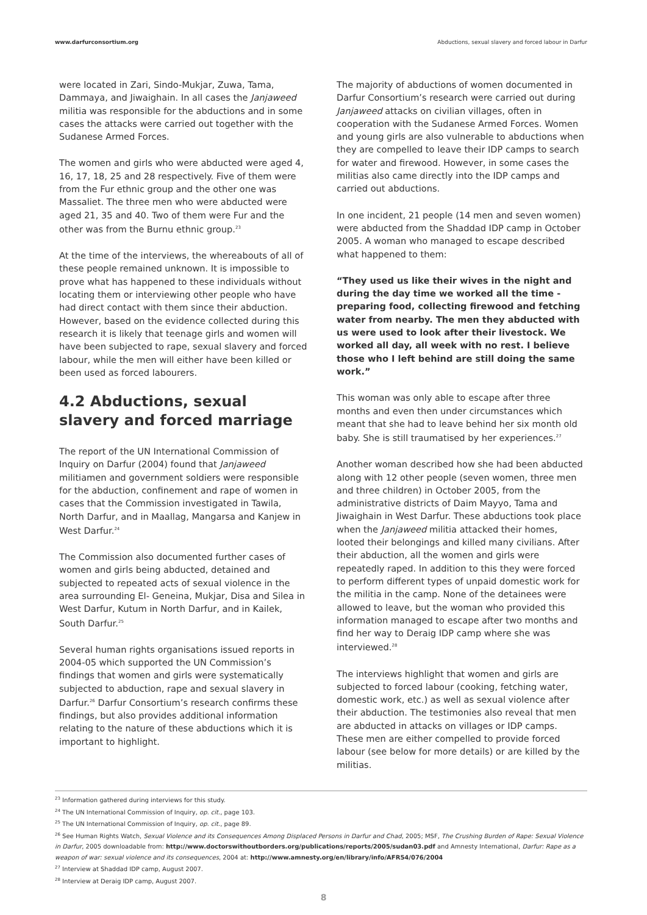www.darfurconsortium.org Abductions, sexual slavery and forced labour in Darfur
were located in Zari, Sindo-Mukjar, Zuwa, Tama, Dammaya, and Jiwaighain. In all cases the Janjaweed militia was responsible for the abductions and in some cases the attacks were carried out together with the Sudanese Armed Forces.
The women and girls who were abducted were aged 4, 16, 17, 18, 25 and 28 respectively. Five of them were from the Fur ethnic group and the other one was Massaliet. The three men who were abducted were aged 21, 35 and 40. Two of them were Fur and the other was from the Burnu ethnic group.<sup>23</sup>
At the time of the interviews, the whereabouts of all of these people remained unknown. It is impossible to prove what has happened to these individuals without locating them or interviewing other people who have had direct contact with them since their abduction. However, based on the evidence collected during this research it is likely that teenage girls and women will have been subjected to rape, sexual slavery and forced labour, while the men will either have been killed or been used as forced labourers.
4.2 Abductions, sexual slavery and forced marriage
The report of the UN International Commission of Inquiry on Darfur (2004) found that Janjaweed militiamen and government soldiers were responsible for the abduction, confinement and rape of women in cases that the Commission investigated in Tawila, North Darfur, and in Maallag, Mangarsa and Kanjew in West Darfur.<sup>24</sup>
The Commission also documented further cases of women and girls being abducted, detained and subjected to repeated acts of sexual violence in the area surrounding El- Geneina, Mukjar, Disa and Silea in West Darfur, Kutum in North Darfur, and in Kailek, South Darfur.<sup>25</sup>
Several human rights organisations issued reports in 2004-05 which supported the UN Commission’s findings that women and girls were systematically subjected to abduction, rape and sexual slavery in Darfur.<sup>26</sup> Darfur Consortium’s research confirms these findings, but also provides additional information relating to the nature of these abductions which it is important to highlight.
The majority of abductions of women documented in Darfur Consortium’s research were carried out during Janjaweed attacks on civilian villages, often in cooperation with the Sudanese Armed Forces. Women and young girls are also vulnerable to abductions when they are compelled to leave their IDP camps to search for water and firewood. However, in some cases the militias also came directly into the IDP camps and carried out abductions.
In one incident, 21 people (14 men and seven women) were abducted from the Shaddad IDP camp in October 2005. A woman who managed to escape described what happened to them:
“They used us like their wives in the night and during the day time we worked all the time - preparing food, collecting firewood and fetching water from nearby. The men they abducted with us were used to look after their livestock. We worked all day, all week with no rest. I believe those who I left behind are still doing the same work.”
This woman was only able to escape after three months and even then under circumstances which meant that she had to leave behind her six month old baby. She is still traumatised by her experiences.<sup>27</sup>
Another woman described how she had been abducted along with 12 other people (seven women, three men and three children) in October 2005, from the administrative districts of Daim Mayyo, Tama and Jiwaighain in West Darfur. These abductions took place when the Janjaweed militia attacked their homes, looted their belongings and killed many civilians. After their abduction, all the women and girls were repeatedly raped. In addition to this they were forced to perform different types of unpaid domestic work for the militia in the camp. None of the detainees were allowed to leave, but the woman who provided this information managed to escape after two months and find her way to Deraig IDP camp where she was interviewed.<sup>28</sup>
The interviews highlight that women and girls are subjected to forced labour (cooking, fetching water, domestic work, etc.) as well as sexual violence after their abduction. The testimonies also reveal that men are abducted in attacks on villages or IDP camps. These men are either compelled to provide forced labour (see below for more details) or are killed by the militias.
<sup>23</sup> Information gathered during interviews for this study.
<sup>24</sup> The UN International Commission of Inquiry, op. cit., page 103.
<sup>25</sup> The UN International Commission of Inquiry, op. cit., page 89.
<sup>26</sup> See Human Rights Watch, Sexual Violence and its Consequences Among Displaced Persons in Darfur and Chad, 2005; MSF, The Crushing Burden of Rape: Sexual Violence in Darfur, 2005 downloadable from: http://www.doctorswithoutborders.org/publications/reports/2005/sudan03.pdf and Amnesty International, Darfur: Rape as a weapon of war: sexual violence and its consequences, 2004 at: http://www.amnesty.org/en/library/info/AFR54/076/2004
<sup>27</sup> Interview at Shaddad IDP camp, August 2007.
<sup>28</sup> Interview at Deraig IDP camp, August 2007.
8